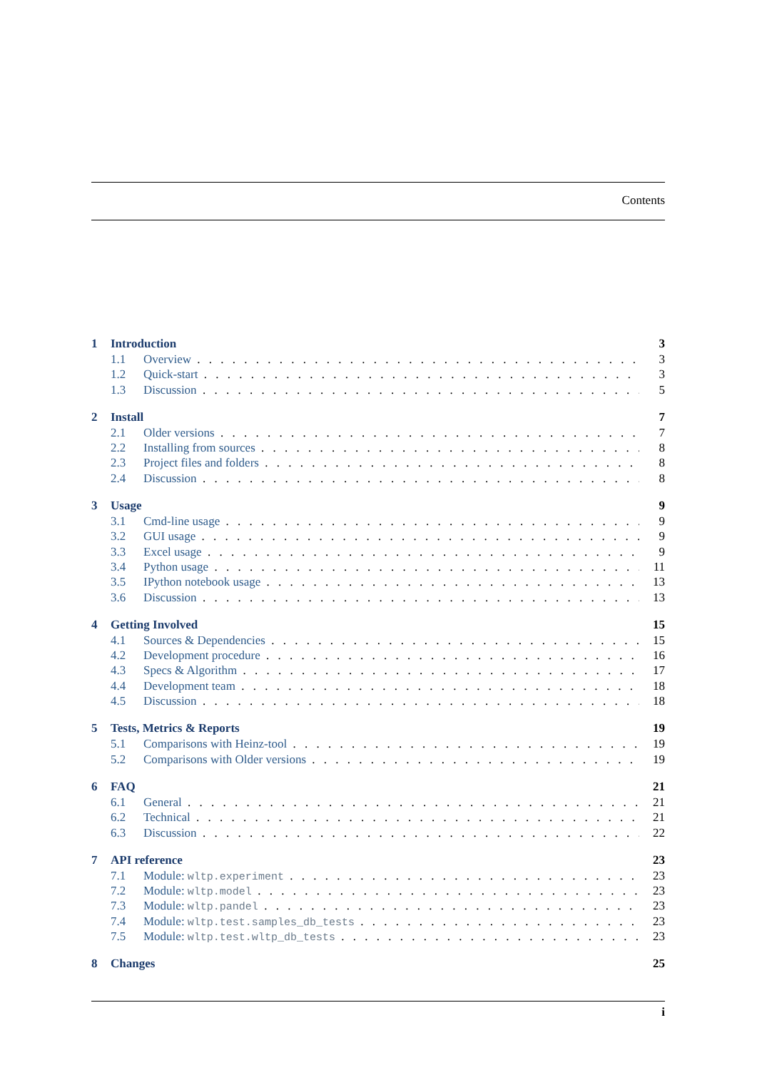Contents
1 Introduction 3
1.1 Overview 3
1.2 Quick-start 3
1.3 Discussion 5
2 Install 7
2.1 Older versions 7
2.2 Installing from sources 8
2.3 Project files and folders 8
2.4 Discussion 8
3 Usage 9
3.1 Cmd-line usage 9
3.2 GUI usage 9
3.3 Excel usage 9
3.4 Python usage 11
3.5 IPython notebook usage 13
3.6 Discussion 13
4 Getting Involved 15
4.1 Sources & Dependencies 15
4.2 Development procedure 16
4.3 Specs & Algorithm 17
4.4 Development team 18
4.5 Discussion 18
5 Tests, Metrics & Reports 19
5.1 Comparisons with Heinz-tool 19
5.2 Comparisons with Older versions 19
6 FAQ 21
6.1 General 21
6.2 Technical 21
6.3 Discussion 22
7 API reference 23
7.1 Module: wltp.experiment 23
7.2 Module: wltp.model 23
7.3 Module: wltp.pandel 23
7.4 Module: wltp.test.samples_db_tests 23
7.5 Module: wltp.test.wltp_db_tests 23
8 Changes 25
i